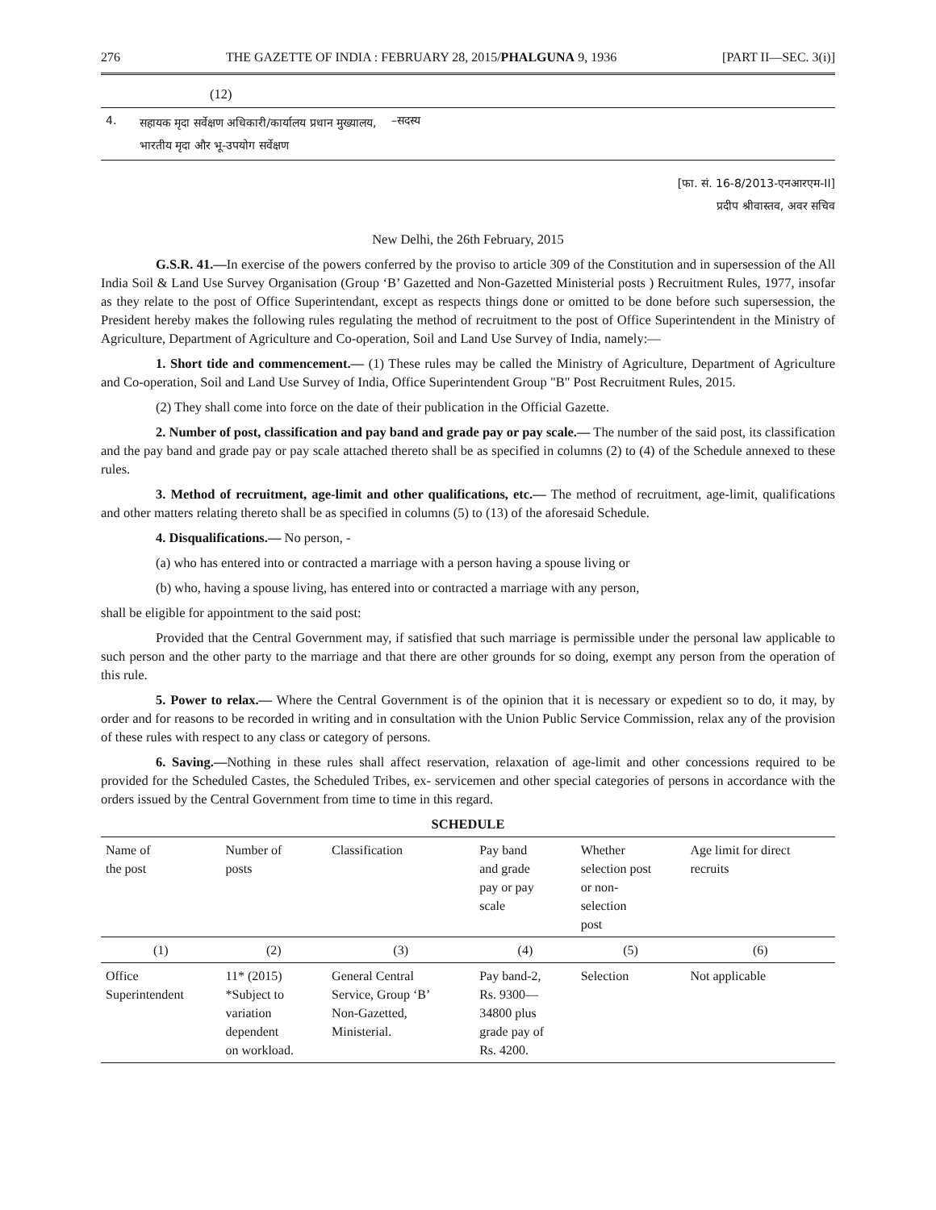276 THE GAZETTE OF INDIA : FEBRUARY 28, 2015/PHALGUNA 9, 1936 [PART II—SEC. 3(i)]
(12)
| 4. | सहायक मृदा सर्वेक्षण अधिकारी/कार्यालय प्रधान मुख्यालय, भारतीय मृदा और भू-उपयोग सर्वेक्षण | –सदस्य |
[फा. सं. 16-8/2013-एनआरएम-II]
प्रदीप श्रीवास्तव, अवर सचिव
New Delhi, the 26th February, 2015
G.S.R. 41.—In exercise of the powers conferred by the proviso to article 309 of the Constitution and in supersession of the All India Soil & Land Use Survey Organisation (Group ‘B’ Gazetted and Non-Gazetted Ministerial posts ) Recruitment Rules, 1977, insofar as they relate to the post of Office Superintendant, except as respects things done or omitted to be done before such supersession, the President hereby makes the following rules regulating the method of recruitment to the post of Office Superintendent in the Ministry of Agriculture, Department of Agriculture and Co-operation, Soil and Land Use Survey of India, namely:—
1. Short tide and commencement.— (1) These rules may be called the Ministry of Agriculture, Department of Agriculture and Co-operation, Soil and Land Use Survey of India, Office Superintendent Group "B" Post Recruitment Rules, 2015.
(2) They shall come into force on the date of their publication in the Official Gazette.
2. Number of post, classification and pay band and grade pay or pay scale.— The number of the said post, its classification and the pay band and grade pay or pay scale attached thereto shall be as specified in columns (2) to (4) of the Schedule annexed to these rules.
3. Method of recruitment, age-limit and other qualifications, etc.— The method of recruitment, age-limit, qualifications and other matters relating thereto shall be as specified in columns (5) to (13) of the aforesaid Schedule.
4. Disqualifications.— No person, -
(a) who has entered into or contracted a marriage with a person having a spouse living or
(b) who, having a spouse living, has entered into or contracted a marriage with any person,
shall be eligible for appointment to the said post:
Provided that the Central Government may, if satisfied that such marriage is permissible under the personal law applicable to such person and the other party to the marriage and that there are other grounds for so doing, exempt any person from the operation of this rule.
5. Power to relax.— Where the Central Government is of the opinion that it is necessary or expedient so to do, it may, by order and for reasons to be recorded in writing and in consultation with the Union Public Service Commission, relax any of the provision of these rules with respect to any class or category of persons.
6. Saving.—Nothing in these rules shall affect reservation, relaxation of age-limit and other concessions required to be provided for the Scheduled Castes, the Scheduled Tribes, ex- servicemen and other special categories of persons in accordance with the orders issued by the Central Government from time to time in this regard.
SCHEDULE
| Name of the post | Number of posts | Classification | Pay band and grade pay or pay scale | Whether selection post or non- selection post | Age limit for direct recruits |
| --- | --- | --- | --- | --- | --- |
| (1) | (2) | (3) | (4) | (5) | (6) |
| Office Superintendent | 11* (2015) *Subject to variation dependent on workload. | General Central Service, Group ‘B’ Non-Gazetted, Ministerial. | Pay band-2, Rs. 9300— 34800 plus grade pay of Rs. 4200. | Selection | Not applicable |